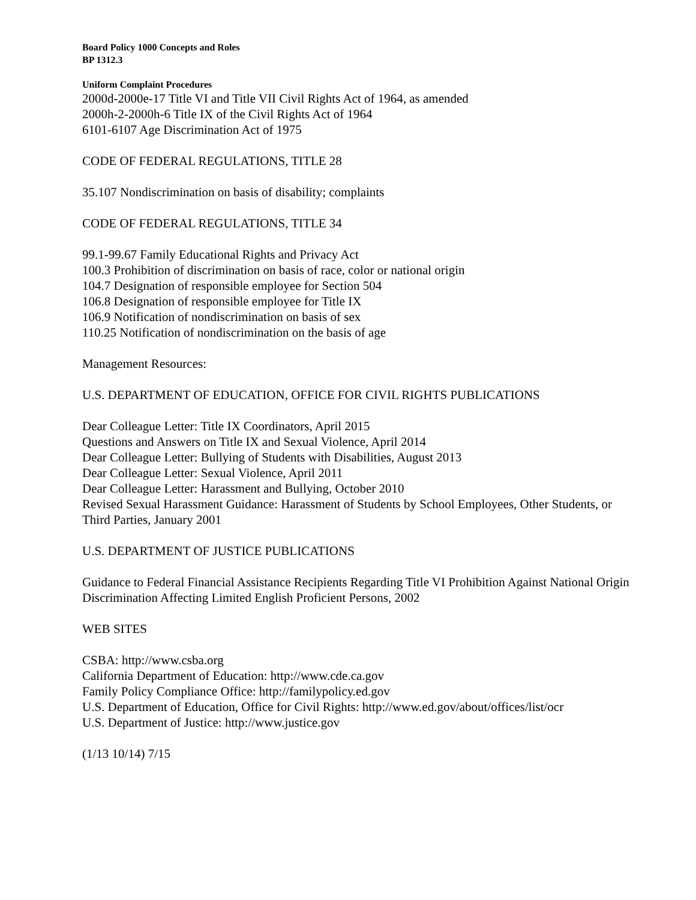Board Policy 1000 Concepts and Roles
BP 1312.3
Uniform Complaint Procedures
2000d-2000e-17 Title VI and Title VII Civil Rights Act of 1964, as amended
2000h-2-2000h-6 Title IX of the Civil Rights Act of 1964
6101-6107 Age Discrimination Act of 1975
CODE OF FEDERAL REGULATIONS, TITLE 28
35.107 Nondiscrimination on basis of disability; complaints
CODE OF FEDERAL REGULATIONS, TITLE 34
99.1-99.67 Family Educational Rights and Privacy Act
100.3 Prohibition of discrimination on basis of race, color or national origin
104.7 Designation of responsible employee for Section 504
106.8 Designation of responsible employee for Title IX
106.9 Notification of nondiscrimination on basis of sex
110.25 Notification of nondiscrimination on the basis of age
Management Resources:
U.S. DEPARTMENT OF EDUCATION, OFFICE FOR CIVIL RIGHTS PUBLICATIONS
Dear Colleague Letter: Title IX Coordinators, April 2015
Questions and Answers on Title IX and Sexual Violence, April 2014
Dear Colleague Letter: Bullying of Students with Disabilities, August 2013
Dear Colleague Letter: Sexual Violence, April 2011
Dear Colleague Letter: Harassment and Bullying, October 2010
Revised Sexual Harassment Guidance: Harassment of Students by School Employees, Other Students, or Third Parties, January 2001
U.S. DEPARTMENT OF JUSTICE PUBLICATIONS
Guidance to Federal Financial Assistance Recipients Regarding Title VI Prohibition Against National Origin Discrimination Affecting Limited English Proficient Persons, 2002
WEB SITES
CSBA: http://www.csba.org
California Department of Education: http://www.cde.ca.gov
Family Policy Compliance Office: http://familypolicy.ed.gov
U.S. Department of Education, Office for Civil Rights: http://www.ed.gov/about/offices/list/ocr
U.S. Department of Justice: http://www.justice.gov
(1/13 10/14) 7/15